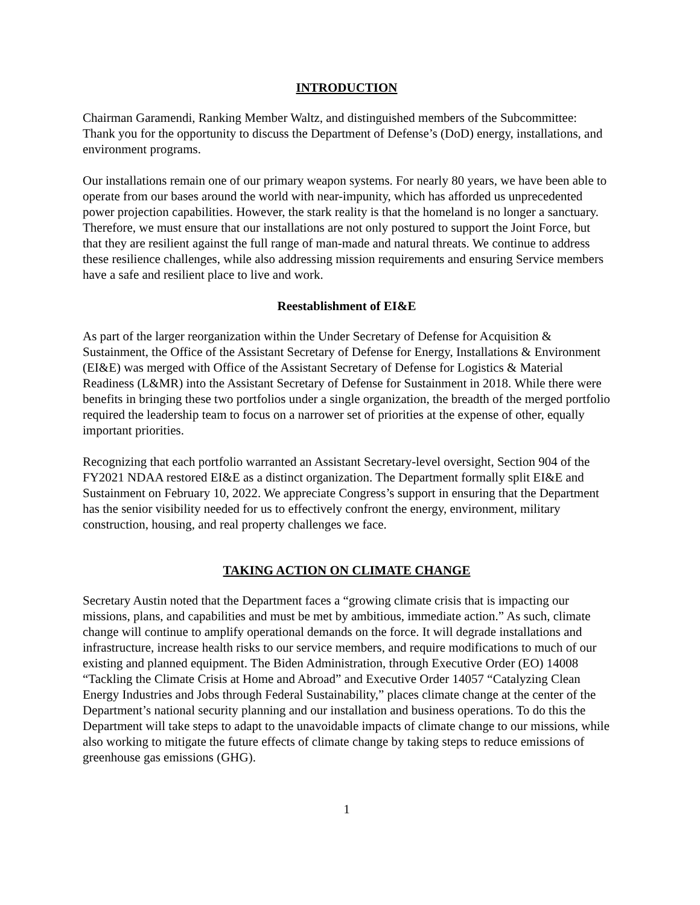INTRODUCTION
Chairman Garamendi, Ranking Member Waltz, and distinguished members of the Subcommittee: Thank you for the opportunity to discuss the Department of Defense’s (DoD) energy, installations, and environment programs.
Our installations remain one of our primary weapon systems. For nearly 80 years, we have been able to operate from our bases around the world with near-impunity, which has afforded us unprecedented power projection capabilities. However, the stark reality is that the homeland is no longer a sanctuary. Therefore, we must ensure that our installations are not only postured to support the Joint Force, but that they are resilient against the full range of man-made and natural threats. We continue to address these resilience challenges, while also addressing mission requirements and ensuring Service members have a safe and resilient place to live and work.
Reestablishment of EI&E
As part of the larger reorganization within the Under Secretary of Defense for Acquisition & Sustainment, the Office of the Assistant Secretary of Defense for Energy, Installations & Environment (EI&E) was merged with Office of the Assistant Secretary of Defense for Logistics & Material Readiness (L&MR) into the Assistant Secretary of Defense for Sustainment in 2018. While there were benefits in bringing these two portfolios under a single organization, the breadth of the merged portfolio required the leadership team to focus on a narrower set of priorities at the expense of other, equally important priorities.
Recognizing that each portfolio warranted an Assistant Secretary-level oversight, Section 904 of the FY2021 NDAA restored EI&E as a distinct organization. The Department formally split EI&E and Sustainment on February 10, 2022. We appreciate Congress’s support in ensuring that the Department has the senior visibility needed for us to effectively confront the energy, environment, military construction, housing, and real property challenges we face.
TAKING ACTION ON CLIMATE CHANGE
Secretary Austin noted that the Department faces a “growing climate crisis that is impacting our missions, plans, and capabilities and must be met by ambitious, immediate action.” As such, climate change will continue to amplify operational demands on the force. It will degrade installations and infrastructure, increase health risks to our service members, and require modifications to much of our existing and planned equipment. The Biden Administration, through Executive Order (EO) 14008 “Tackling the Climate Crisis at Home and Abroad” and Executive Order 14057 “Catalyzing Clean Energy Industries and Jobs through Federal Sustainability,” places climate change at the center of the Department’s national security planning and our installation and business operations. To do this the Department will take steps to adapt to the unavoidable impacts of climate change to our missions, while also working to mitigate the future effects of climate change by taking steps to reduce emissions of greenhouse gas emissions (GHG).
1